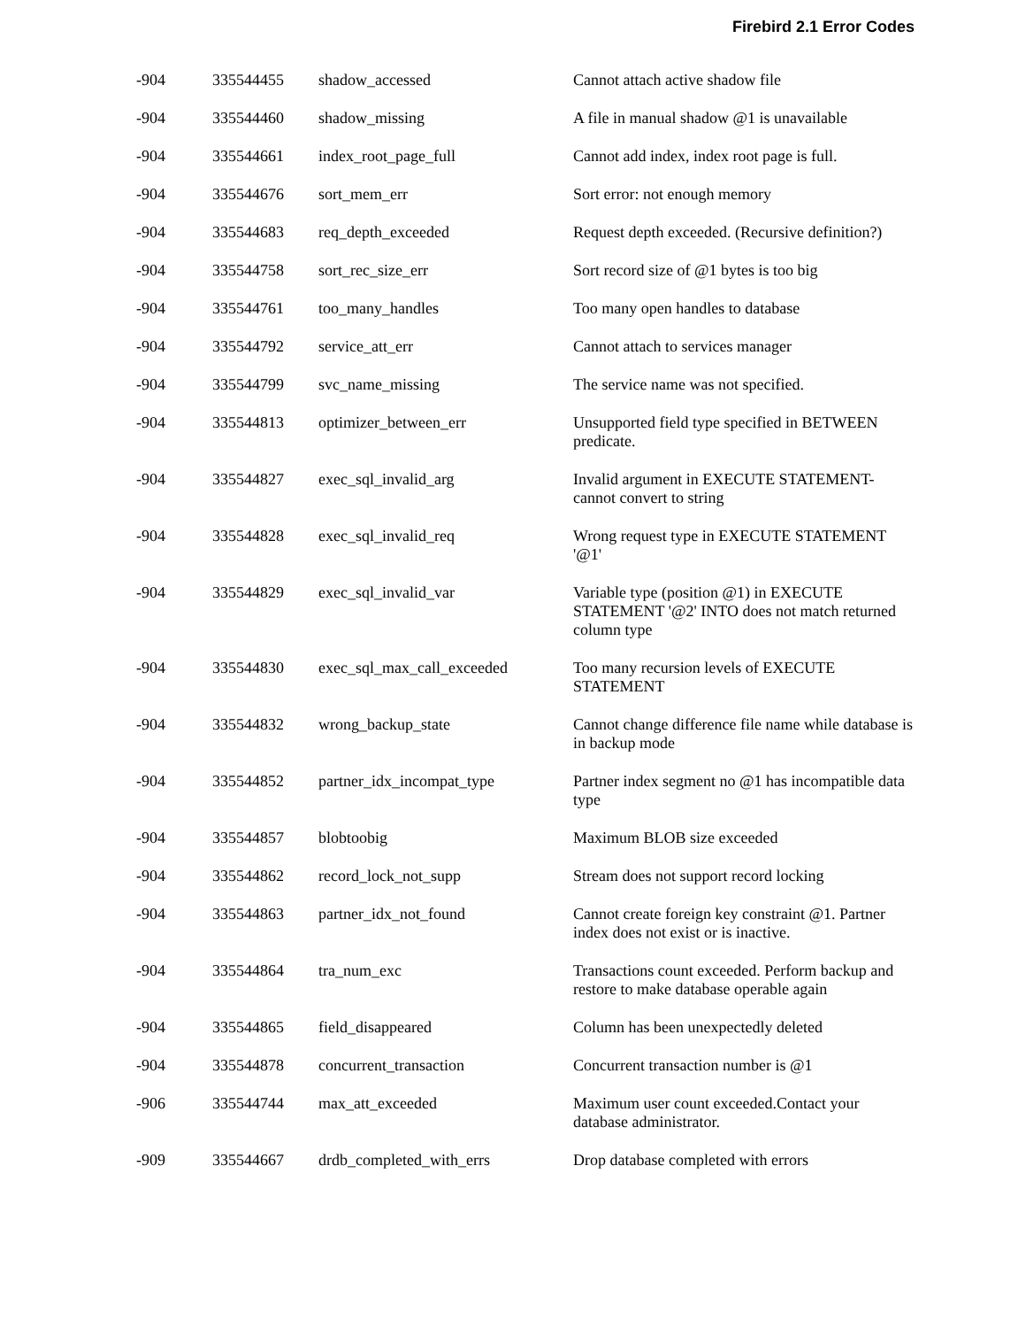Firebird 2.1 Error Codes
| -904 | 335544455 | shadow_accessed | Cannot attach active shadow file |
| -904 | 335544460 | shadow_missing | A file in manual shadow @1 is unavailable |
| -904 | 335544661 | index_root_page_full | Cannot add index, index root page is full. |
| -904 | 335544676 | sort_mem_err | Sort error: not enough memory |
| -904 | 335544683 | req_depth_exceeded | Request depth exceeded. (Recursive definition?) |
| -904 | 335544758 | sort_rec_size_err | Sort record size of @1 bytes is too big |
| -904 | 335544761 | too_many_handles | Too many open handles to database |
| -904 | 335544792 | service_att_err | Cannot attach to services manager |
| -904 | 335544799 | svc_name_missing | The service name was not specified. |
| -904 | 335544813 | optimizer_between_err | Unsupported field type specified in BETWEEN predicate. |
| -904 | 335544827 | exec_sql_invalid_arg | Invalid argument in EXECUTE STATEMENT-cannot convert to string |
| -904 | 335544828 | exec_sql_invalid_req | Wrong request type in EXECUTE STATEMENT '@1' |
| -904 | 335544829 | exec_sql_invalid_var | Variable type (position @1) in EXECUTE STATEMENT '@2' INTO does not match returned column type |
| -904 | 335544830 | exec_sql_max_call_exceeded | Too many recursion levels of EXECUTE STATEMENT |
| -904 | 335544832 | wrong_backup_state | Cannot change difference file name while database is in backup mode |
| -904 | 335544852 | partner_idx_incompat_type | Partner index segment no @1 has incompatible data type |
| -904 | 335544857 | blobtoobig | Maximum BLOB size exceeded |
| -904 | 335544862 | record_lock_not_supp | Stream does not support record locking |
| -904 | 335544863 | partner_idx_not_found | Cannot create foreign key constraint @1. Partner index does not exist or is inactive. |
| -904 | 335544864 | tra_num_exc | Transactions count exceeded. Perform backup and restore to make database operable again |
| -904 | 335544865 | field_disappeared | Column has been unexpectedly deleted |
| -904 | 335544878 | concurrent_transaction | Concurrent transaction number is @1 |
| -906 | 335544744 | max_att_exceeded | Maximum user count exceeded.Contact your database administrator. |
| -909 | 335544667 | drdb_completed_with_errs | Drop database completed with errors |